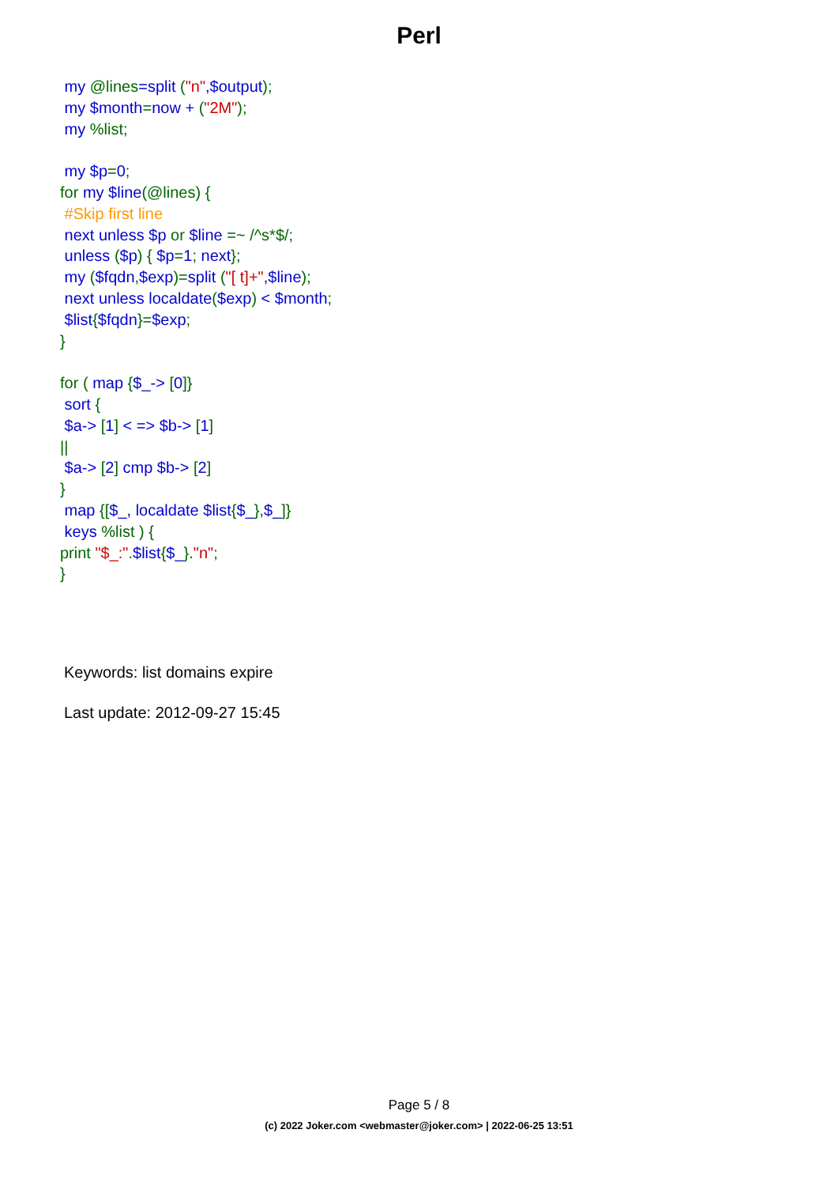Perl
my @lines=split ("n",$output);
my $month=now + ("2M");
my %list;
my $p=0;
for my $line(@lines) {
#Skip first line
next unless $p or $line =~ /^s*$/;
unless ($p) { $p=1; next};
my ($fqdn,$exp)=split ("[ t]+",$line);
next unless localdate($exp) < $month;
$list{$fqdn}=$exp;
}
for ( map {$_-> [0]}
sort {
$a-> [1] < => $b-> [1]
||
$a-> [2] cmp $b-> [2]
}
map {[$_, localdate $list{$_},$_]}
keys %list ) {
print "$_:".$list{$_}."n";
}
Keywords: list domains expire
Last update: 2012-09-27 15:45
Page 5 / 8
(c) 2022 Joker.com <webmaster@joker.com> | 2022-06-25 13:51